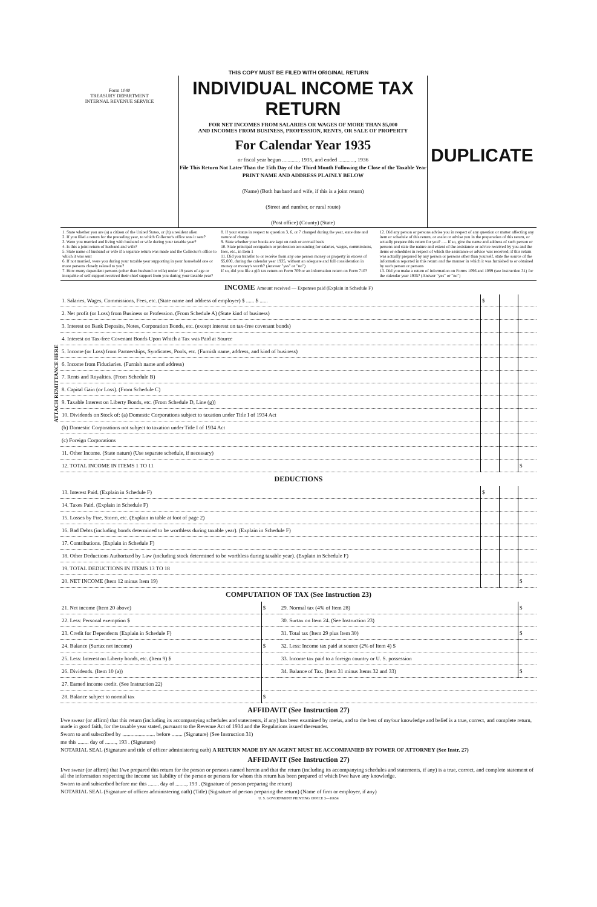ATTACH REMITTANCE HERE
THIS COPY MUST BE FILED WITH ORIGINAL RETURN
Form 1040
TREASURY DEPARTMENT
INTERNAL REVENUE SERVICE
INDIVIDUAL INCOME TAX RETURN
FOR NET INCOMES FROM SALARIES OR WAGES OF MORE THAN $5,000
AND INCOMES FROM BUSINESS, PROFESSION, RENTS, OR SALE OF PROPERTY
For Calendar Year 1935
or fiscal year begun ............, 1935, and ended ............, 1936
File This Return Not Later Than the 15th Day of the Third Month Following the Close of the Taxable Year
PRINT NAME AND ADDRESS PLAINLY BELOW
(Name) (Both husband and wife, if this is a joint return)
(Street and number, or rural route)
(Post office) (County) (State)
DUPLICATE
1. State whether you are (a) a citizen of the United States, or (b) a resident alien
2. If you filed a return for the preceding year, to which Collector's office was it sent?
3. Were you married and living with husband or wife during your taxable year?
4. Is this a joint return of husband and wife?
5. State name of husband or wife if a separate return was made and the Collector's office to which it was sent
6. If not married, were you during your taxable year supporting in your household one or more persons closely related to you?
7. How many dependent persons (other than husband or wife) under 18 years of age or incapable of self-support received their chief support from you during your taxable year?
8. If your status in respect to question 3, 6, or 7 changed during the year, state date and nature of change
9. State whether your books are kept on cash or accrual basis
10. State principal occupation or profession accounting for salaries, wages, commissions, fees, etc., in Item 1
11. Did you transfer to or receive from any one person money or property in excess of $5,000, during the calendar year 1935, without an adequate and full consideration in money or money's worth? (Answer "yes" or "no")
If so, did you file a gift tax return on Form 709 or an information return on Form 710?
12. Did any person or persons advise you in respect of any question or matter affecting any item or schedule of this return, or assist or advise you in the preparation of this return, or actually prepare this return for you? ..... If so, give the name and address of such person or persons and state the nature and extent of the assistance or advice received by you and the items or schedules in respect of which the assistance or advice was received; if this return was actually prepared by any person or persons other than yourself, state the source of the information reported in this return and the manner in which it was furnished to or obtained by such person or persons
13. Did you make a return of information on Forms 1096 and 1099 (see Instruction 31) for the calendar year 1935? (Answer "yes" or "no")
INCOME Amount received — Expenses paid (Explain in Schedule F)
| 1. Salaries, Wages, Commissions, Fees, etc. (State name and address of employer) $ ...... $ ...... | $ | | |
| 2. Net profit (or Loss) from Business or Profession. (From Schedule A) (State kind of business) | | | |
| 3. Interest on Bank Deposits, Notes, Corporation Bonds, etc. (except interest on tax-free covenant bonds) | | | |
| 4. Interest on Tax-free Covenant Bonds Upon Which a Tax was Paid at Source | | | |
| 5. Income (or Loss) from Partnerships, Syndicates, Pools, etc. (Furnish name, address, and kind of business) | | | |
| 6. Income from Fiduciaries. (Furnish name and address) | | | |
| 7. Rents and Royalties. (From Schedule B) | | | |
| 8. Capital Gain (or Loss). (From Schedule C) | | | |
| 9. Taxable Interest on Liberty Bonds, etc. (From Schedule D, Line (g)) | | | |
| 10. Dividends on Stock of: (a) Domestic Corporations subject to taxation under Title I of 1934 Act | | | |
| (b) Domestic Corporations not subject to taxation under Title I of 1934 Act | | | |
| (c) Foreign Corporations | | | |
| 11. Other Income. (State nature) (Use separate schedule, if necessary) | | | |
| 12. TOTAL INCOME IN ITEMS 1 TO 11 | | | $ |
DEDUCTIONS
| 13. Interest Paid. (Explain in Schedule F) | $ | | |
| 14. Taxes Paid. (Explain in Schedule F) | | | |
| 15. Losses by Fire, Storm, etc. (Explain in table at foot of page 2) | | | |
| 16. Bad Debts (including bonds determined to be worthless during taxable year). (Explain in Schedule F) | | | |
| 17. Contributions. (Explain in Schedule F) | | | |
| 18. Other Deductions Authorized by Law (including stock determined to be worthless during taxable year). (Explain in Schedule F) | | | |
| 19. TOTAL DEDUCTIONS IN ITEMS 13 TO 18 | | | |
| 20. NET INCOME (Item 12 minus Item 19) | | | $ |
COMPUTATION OF TAX (See Instruction 23)
| 21. Net income (Item 20 above) | $ | 29. Normal tax (4% of Item 28) | $ |
| 22. Less: Personal exemption $ | | 30. Surtax on Item 24. (See Instruction 23) | |
| 23. Credit for Dependents (Explain in Schedule F) | | 31. Total tax (Item 29 plus Item 30) | $ |
| 24. Balance (Surtax net income) | $ | 32. Less: Income tax paid at source (2% of Item 4) $ | |
| 25. Less: Interest on Liberty bonds, etc. (Item 9) $ | | 33. Income tax paid to a foreign country or U. S. possession | |
| 26. Dividends. (Item 10 (a)) | | 34. Balance of Tax. (Item 31 minus Items 32 and 33) | $ |
| 27. Earned income credit. (See Instruction 22) | | | |
| 28. Balance subject to normal tax | $ | | |
AFFIDAVIT (See Instruction 27)
I/we swear (or affirm) that this return (including its accompanying schedules and statements, if any) has been examined by me/us, and to the best of my/our knowledge and belief is a true, correct, and complete return, made in good faith, for the taxable year stated, pursuant to the Revenue Act of 1934 and the Regulations issued thereunder.
Sworn to and subscribed by ........................ before ........ (Signature) (See Instruction 31)
me this ........ day of ........, 193 . (Signature)
NOTARIAL SEAL (Signature and title of officer administering oath) A RETURN MADE BY AN AGENT MUST BE ACCOMPANIED BY POWER OF ATTORNEY (See Instr. 27)
AFFIDAVIT (See Instruction 27)
I/we swear (or affirm) that I/we prepared this return for the person or persons named herein and that the return (including its accompanying schedules and statements, if any) is a true, correct, and complete statement of all the information respecting the income tax liability of the person or persons for whom this return has been prepared of which I/we have any knowledge.
Sworn to and subscribed before me this ........ day of ........, 193 . (Signature of person preparing the return)
NOTARIAL SEAL (Signature of officer administering oath) (Title) (Signature of person preparing the return) (Name of firm or employer, if any)
U. S. GOVERNMENT PRINTING OFFICE 3—16654